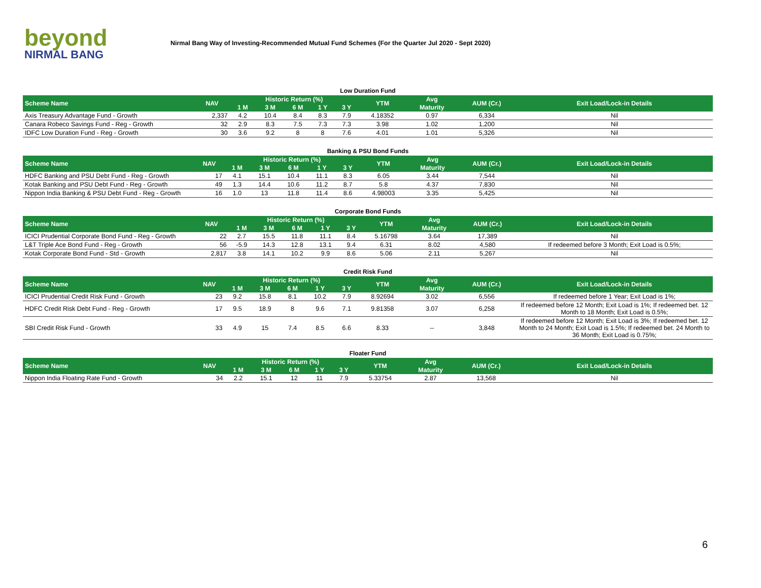beyond
NIRMAL BANG
Nirmal Bang Way of Investing-Recommended Mutual Fund Schemes (For the Quarter Jul 2020 - Sept 2020)
Low Duration Fund
| Scheme Name | NAV | Historic Return (%) | | | | | YTM | Avg | AUM (Cr.) | Exit Load/Lock-in Details |
| --- | --- | --- | --- | --- | --- | --- | --- | --- | --- | --- |
| | | 1 M | 3 M | 6 M | 1 Y | 3 Y | | Maturity | | |
| Axis Treasury Advantage Fund - Growth | 2,337 | 4.2 | 10.4 | 8.4 | 8.3 | 7.9 | 4.18352 | 0.97 | 6,334 | Nil |
| Canara Robeco Savings Fund - Reg - Growth | 32 | 2.9 | 8.3 | 7.5 | 7.3 | 7.3 | 3.98 | 1.02 | 1,200 | Nil |
| IDFC Low Duration Fund - Reg - Growth | 30 | 3.6 | 9.2 | 8 | 8 | 7.6 | 4.01 | 1.01 | 5,326 | Nil |
Banking & PSU Bond Funds
| Scheme Name | NAV | Historic Return (%) | | | | | YTM | Avg | AUM (Cr.) | Exit Load/Lock-in Details |
| --- | --- | --- | --- | --- | --- | --- | --- | --- | --- | --- |
| | | 1 M | 3 M | 6 M | 1 Y | 3 Y | | Maturity | | |
| HDFC Banking and PSU Debt Fund - Reg - Growth | 17 | 4.1 | 15.1 | 10.4 | 11.1 | 8.3 | 6.05 | 3.44 | 7,544 | Nil |
| Kotak Banking and PSU Debt Fund - Reg - Growth | 49 | 1.3 | 14.4 | 10.6 | 11.2 | 8.7 | 5.8 | 4.37 | 7,830 | Nil |
| Nippon India Banking & PSU Debt Fund - Reg - Growth | 16 | 1.0 | 13 | 11.8 | 11.4 | 8.6 | 4.98003 | 3.35 | 5,425 | Nil |
Corporate Bond Funds
| Scheme Name | NAV | Historic Return (%) | | | | | YTM | Avg | AUM (Cr.) | Exit Load/Lock-in Details |
| --- | --- | --- | --- | --- | --- | --- | --- | --- | --- | --- |
| | | 1 M | 3 M | 6 M | 1 Y | 3 Y | | Maturity | | |
| ICICI Prudential Corporate Bond Fund - Reg - Growth | 22 | 2.7 | 15.5 | 11.8 | 11.1 | 8.4 | 5.16798 | 3.64 | 17,389 | Nil |
| L&T Triple Ace Bond Fund - Reg - Growth | 56 | -5.9 | 14.3 | 12.8 | 13.1 | 9.4 | 6.31 | 8.02 | 4,580 | If redeemed before 3 Month; Exit Load is 0.5%; |
| Kotak Corporate Bond Fund - Std - Growth | 2,817 | 3.8 | 14.1 | 10.2 | 9.9 | 8.6 | 5.06 | 2.11 | 5,267 | Nil |
Credit Risk Fund
| Scheme Name | NAV | Historic Return (%) | | | | | YTM | Avg | AUM (Cr.) | Exit Load/Lock-in Details |
| --- | --- | --- | --- | --- | --- | --- | --- | --- | --- | --- |
| | | 1 M | 3 M | 6 M | 1 Y | 3 Y | | Maturity | | |
| ICICI Prudential Credit Risk Fund - Growth | 23 | 9.2 | 15.8 | 8.1 | 10.2 | 7.9 | 8.92694 | 3.02 | 6,556 | If redeemed before 1 Year; Exit Load is 1%; |
| HDFC Credit Risk Debt Fund - Reg - Growth | 17 | 9.5 | 18.9 | 8 | 9.6 | 7.1 | 9.81358 | 3.07 | 6,258 | If redeemed before 12 Month; Exit Load is 1%; If redeemed bet. 12 Month to 18 Month; Exit Load is 0.5%; |
| SBI Credit Risk Fund - Growth | 33 | 4.9 | 15 | 7.4 | 8.5 | 6.6 | 8.33 | -- | 3,848 | If redeemed before 12 Month; Exit Load is 3%; If redeemed bet. 12 Month to 24 Month; Exit Load is 1.5%; If redeemed bet. 24 Month to 36 Month; Exit Load is 0.75%; |
Floater Fund
| Scheme Name | NAV | Historic Return (%) | | | | | YTM | Avg | AUM (Cr.) | Exit Load/Lock-in Details |
| --- | --- | --- | --- | --- | --- | --- | --- | --- | --- | --- |
| | | 1 M | 3 M | 6 M | 1 Y | 3 Y | | Maturity | | |
| Nippon India Floating Rate Fund - Growth | 34 | 2.2 | 15.1 | 12 | 11 | 7.9 | 5.33754 | 2.87 | 13,568 | Nil |
6